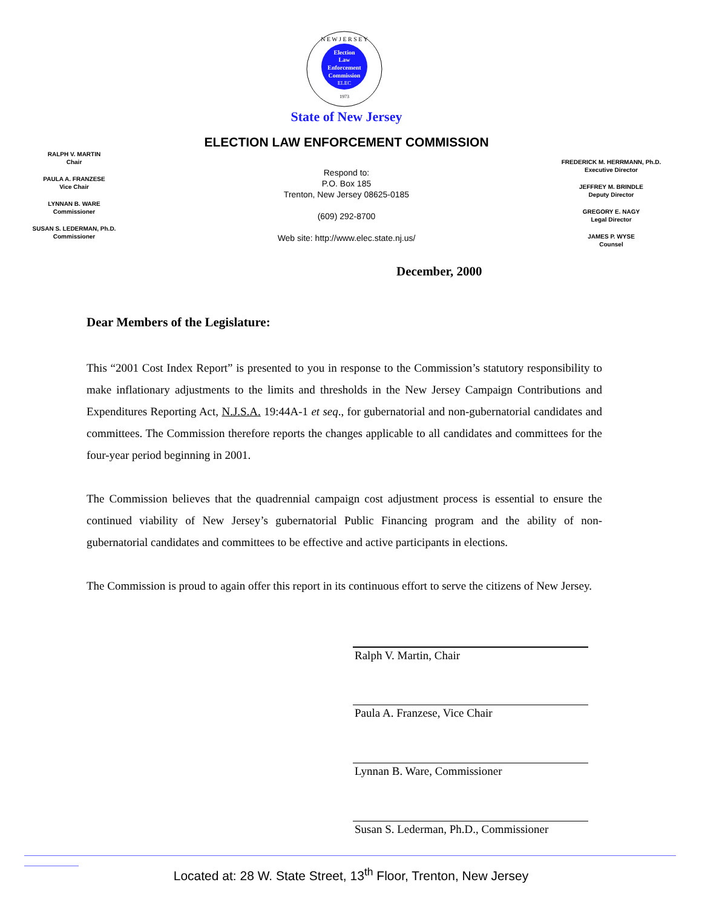Election
Law
Enforcement
Commission
ELEC
1973
N E W J E R S E Y
State of New Jersey
ELECTION LAW ENFORCEMENT COMMISSION
RALPH V. MARTIN
Chair
PAULA A. FRANZESE
Vice Chair
LYNNAN B. WARE
Commissioner
SUSAN S. LEDERMAN, Ph.D.
Commissioner
Respond to:
P.O. Box 185
Trenton, New Jersey 08625-0185
(609) 292-8700
Web site: http://www.elec.state.nj.us/
FREDERICK M. HERRMANN, Ph.D.
Executive Director
JEFFREY M. BRINDLE
Deputy Director
GREGORY E. NAGY
Legal Director
JAMES P. WYSE
Counsel
December, 2000
Dear Members of the Legislature:
This “2001 Cost Index Report” is presented to you in response to the Commission’s statutory responsibility to make inflationary adjustments to the limits and thresholds in the New Jersey Campaign Contributions and Expenditures Reporting Act, N.J.S.A. 19:44A-1 et seq., for gubernatorial and non-gubernatorial candidates and committees. The Commission therefore reports the changes applicable to all candidates and committees for the four-year period beginning in 2001.
The Commission believes that the quadrennial campaign cost adjustment process is essential to ensure the continued viability of New Jersey’s gubernatorial Public Financing program and the ability of non-gubernatorial candidates and committees to be effective and active participants in elections.
The Commission is proud to again offer this report in its continuous effort to serve the citizens of New Jersey.
Ralph V. Martin, Chair
Paula A. Franzese, Vice Chair
Lynnan B. Ware, Commissioner
Susan S. Lederman, Ph.D., Commissioner
Located at: 28 W. State Street, 13<sup>th</sup> Floor, Trenton, New Jersey